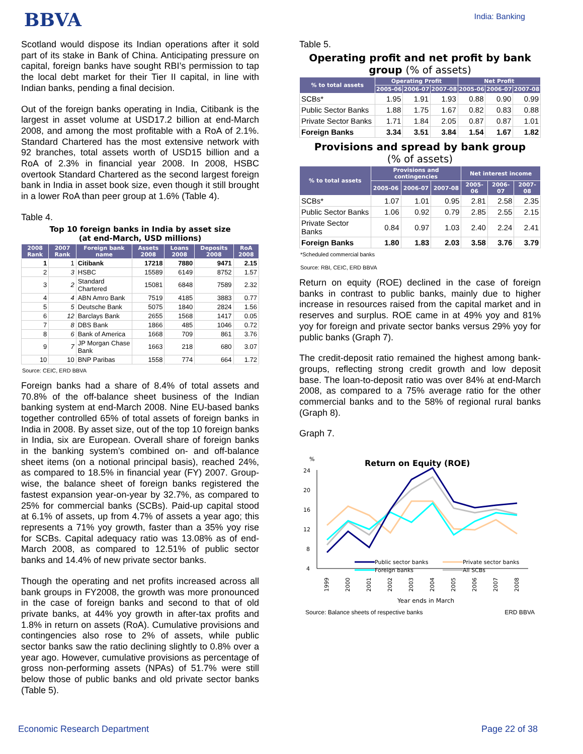BBVA
India: Banking
Scotland would dispose its Indian operations after it sold part of its stake in Bank of China. Anticipating pressure on capital, foreign banks have sought RBI’s permission to tap the local debt market for their Tier II capital, in line with Indian banks, pending a final decision.
Out of the foreign banks operating in India, Citibank is the largest in asset volume at USD17.2 billion at end-March 2008, and among the most profitable with a RoA of 2.1%. Standard Chartered has the most extensive network with 92 branches, total assets worth of USD15 billion and a RoA of 2.3% in financial year 2008. In 2008, HSBC overtook Standard Chartered as the second largest foreign bank in India in asset book size, even though it still brought in a lower RoA than peer group at 1.6% (Table 4).
Table 4.
Top 10 foreign banks in India by asset size
(at end-March, USD millions)
| 2008 Rank | 2007 Rank | Foreign bank name | Assets 2008 | Loans 2008 | Deposits 2008 | RoA 2008 |
| --- | --- | --- | --- | --- | --- | --- |
| 1 | 1 | Citibank | 17218 | 7880 | 9471 | 2.15 |
| 2 | 3 | HSBC | 15589 | 6149 | 8752 | 1.57 |
| 3 | 2 | Standard Chartered | 15081 | 6848 | 7589 | 2.32 |
| 4 | 4 | ABN Amro Bank | 7519 | 4185 | 3883 | 0.77 |
| 5 | 5 | Deutsche Bank | 5075 | 1840 | 2824 | 1.56 |
| 6 | 12 | Barclays Bank | 2655 | 1568 | 1417 | 0.05 |
| 7 | 8 | DBS Bank | 1866 | 485 | 1046 | 0.72 |
| 8 | 6 | Bank of America | 1668 | 709 | 861 | 3.76 |
| 9 | 7 | JP Morgan Chase Bank | 1663 | 218 | 680 | 3.07 |
| 10 | 10 | BNP Paribas | 1558 | 774 | 664 | 1.72 |
Source: CEIC, ERD BBVA
Foreign banks had a share of 8.4% of total assets and 70.8% of the off-balance sheet business of the Indian banking system at end-March 2008. Nine EU-based banks together controlled 65% of total assets of foreign banks in India in 2008. By asset size, out of the top 10 foreign banks in India, six are European. Overall share of foreign banks in the banking system’s combined on- and off-balance sheet items (on a notional principal basis), reached 24%, as compared to 18.5% in financial year (FY) 2007. Group-wise, the balance sheet of foreign banks registered the fastest expansion year-on-year by 32.7%, as compared to 25% for commercial banks (SCBs). Paid-up capital stood at 6.1% of assets, up from 4.7% of assets a year ago; this represents a 71% yoy growth, faster than a 35% yoy rise for SCBs. Capital adequacy ratio was 13.08% as of end-March 2008, as compared to 12.51% of public sector banks and 14.4% of new private sector banks.
Though the operating and net profits increased across all bank groups in FY2008, the growth was more pronounced in the case of foreign banks and second to that of old private banks, at 44% yoy growth in after-tax profits and 1.8% in return on assets (RoA). Cumulative provisions and contingencies also rose to 2% of assets, while public sector banks saw the ratio declining slightly to 0.8% over a year ago. However, cumulative provisions as percentage of gross non-performing assets (NPAs) of 51.7% were still below those of public banks and old private sector banks (Table 5).
Table 5.
Operating profit and net profit by bank group (% of assets)
| % to total assets | Operating Profit | | | Net Profit | | |
| --- | --- | --- | --- | --- | --- | --- |
| | 2005-06 | 2006-07 | 2007-08 | 2005-06 | 2006-07 | 2007-08 |
| SCBs* | 1.95 | 1.91 | 1.93 | 0.88 | 0.90 | 0.99 |
| Public Sector Banks | 1.88 | 1.75 | 1.67 | 0.82 | 0.83 | 0.88 |
| Private Sector Banks | 1.71 | 1.84 | 2.05 | 0.87 | 0.87 | 1.01 |
| Foreign Banks | 3.34 | 3.51 | 3.84 | 1.54 | 1.67 | 1.82 |
Provisions and spread by bank group
(% of assets)
| % to total assets | Provisions and contingencies | | | Net interest income | | |
| --- | --- | --- | --- | --- | --- | --- |
| | 2005-06 | 2006-07 | 2007-08 | 2005-06 | 2006-07 | 2007-08 |
| SCBs* | 1.07 | 1.01 | 0.95 | 2.81 | 2.58 | 2.35 |
| Public Sector Banks | 1.06 | 0.92 | 0.79 | 2.85 | 2.55 | 2.15 |
| Private Sector Banks | 0.84 | 0.97 | 1.03 | 2.40 | 2.24 | 2.41 |
| Foreign Banks | 1.80 | 1.83 | 2.03 | 3.58 | 3.76 | 3.79 |
*Scheduled commercial banks
Source: RBI, CEIC, ERD BBVA
Return on equity (ROE) declined in the case of foreign banks in contrast to public banks, mainly due to higher increase in resources raised from the capital market and in reserves and surplus. ROE came in at 49% yoy and 81% yoy for foreign and private sector banks versus 29% yoy for public banks (Graph 7).
The credit-deposit ratio remained the highest among bank-groups, reflecting strong credit growth and low deposit base. The loan-to-deposit ratio was over 84% at end-March 2008, as compared to a 75% average ratio for the other commercial banks and to the 58% of regional rural banks (Graph 8).
Graph 7.
Return on Equity (ROE)
%
24
20
16
12
8
4
Public sector banks
Private sector banks
Foreign banks
All SCBs
1999
2000
2001
2002
2003
2004
2005
2006
2007
2008
Year ends in March
Source: Balance sheets of respective banks ERD BBVA
Economic Research Department Page 22 of 38